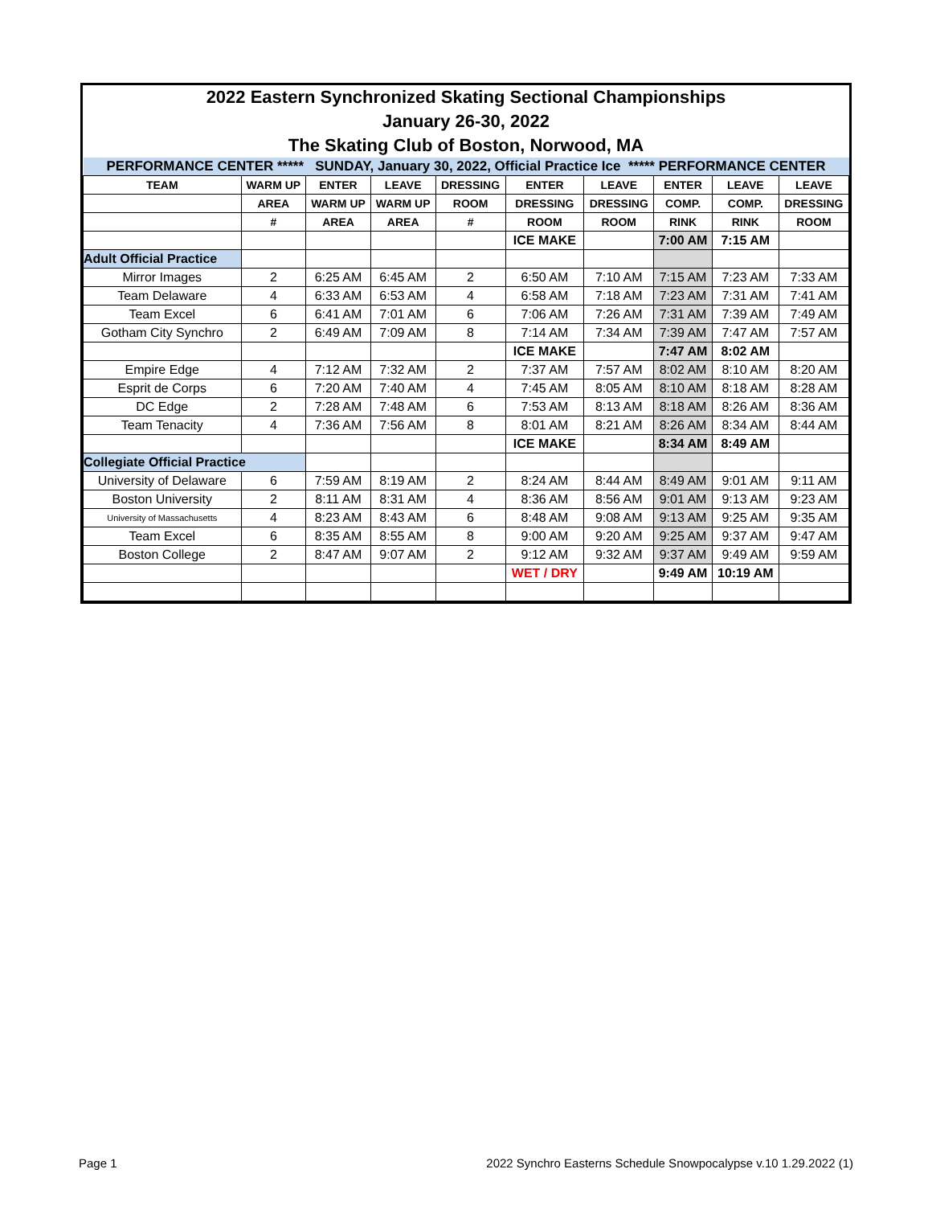2022 Eastern Synchronized Skating Sectional Championships
January 26-30, 2022
The Skating Club of Boston, Norwood, MA
| PERFORMANCE CENTER ***** SUNDAY, January 30, 2022, Official Practice Ice ***** PERFORMANCE CENTER | | | | | | | | | |
| TEAM | WARM UP | ENTER | LEAVE | DRESSING | ENTER | LEAVE | ENTER | LEAVE | LEAVE |
| | AREA | WARM UP | WARM UP | ROOM | DRESSING | DRESSING | COMP. | COMP. | DRESSING |
| | # | AREA | AREA | # | ROOM | ROOM | RINK | RINK | ROOM |
| | | | | | ICE MAKE | | 7:00 AM | 7:15 AM | |
| Adult Official Practice | | | | | | | | | |
| Mirror Images | 2 | 6:25 AM | 6:45 AM | 2 | 6:50 AM | 7:10 AM | 7:15 AM | 7:23 AM | 7:33 AM |
| Team Delaware | 4 | 6:33 AM | 6:53 AM | 4 | 6:58 AM | 7:18 AM | 7:23 AM | 7:31 AM | 7:41 AM |
| Team Excel | 6 | 6:41 AM | 7:01 AM | 6 | 7:06 AM | 7:26 AM | 7:31 AM | 7:39 AM | 7:49 AM |
| Gotham City Synchro | 2 | 6:49 AM | 7:09 AM | 8 | 7:14 AM | 7:34 AM | 7:39 AM | 7:47 AM | 7:57 AM |
| | | | | | ICE MAKE | | 7:47 AM | 8:02 AM | |
| Empire Edge | 4 | 7:12 AM | 7:32 AM | 2 | 7:37 AM | 7:57 AM | 8:02 AM | 8:10 AM | 8:20 AM |
| Esprit de Corps | 6 | 7:20 AM | 7:40 AM | 4 | 7:45 AM | 8:05 AM | 8:10 AM | 8:18 AM | 8:28 AM |
| DC Edge | 2 | 7:28 AM | 7:48 AM | 6 | 7:53 AM | 8:13 AM | 8:18 AM | 8:26 AM | 8:36 AM |
| Team Tenacity | 4 | 7:36 AM | 7:56 AM | 8 | 8:01 AM | 8:21 AM | 8:26 AM | 8:34 AM | 8:44 AM |
| | | | | | ICE MAKE | | 8:34 AM | 8:49 AM | |
| Collegiate Official Practice | | | | | | | | | |
| University of Delaware | 6 | 7:59 AM | 8:19 AM | 2 | 8:24 AM | 8:44 AM | 8:49 AM | 9:01 AM | 9:11 AM |
| Boston University | 2 | 8:11 AM | 8:31 AM | 4 | 8:36 AM | 8:56 AM | 9:01 AM | 9:13 AM | 9:23 AM |
| University of Massachusetts | 4 | 8:23 AM | 8:43 AM | 6 | 8:48 AM | 9:08 AM | 9:13 AM | 9:25 AM | 9:35 AM |
| Team Excel | 6 | 8:35 AM | 8:55 AM | 8 | 9:00 AM | 9:20 AM | 9:25 AM | 9:37 AM | 9:47 AM |
| Boston College | 2 | 8:47 AM | 9:07 AM | 2 | 9:12 AM | 9:32 AM | 9:37 AM | 9:49 AM | 9:59 AM |
| | | | | | WET / DRY | | 9:49 AM | 10:19 AM | |
Page 1 2022 Synchro Easterns Schedule Snowpocalypse v.10 1.29.2022 (1)